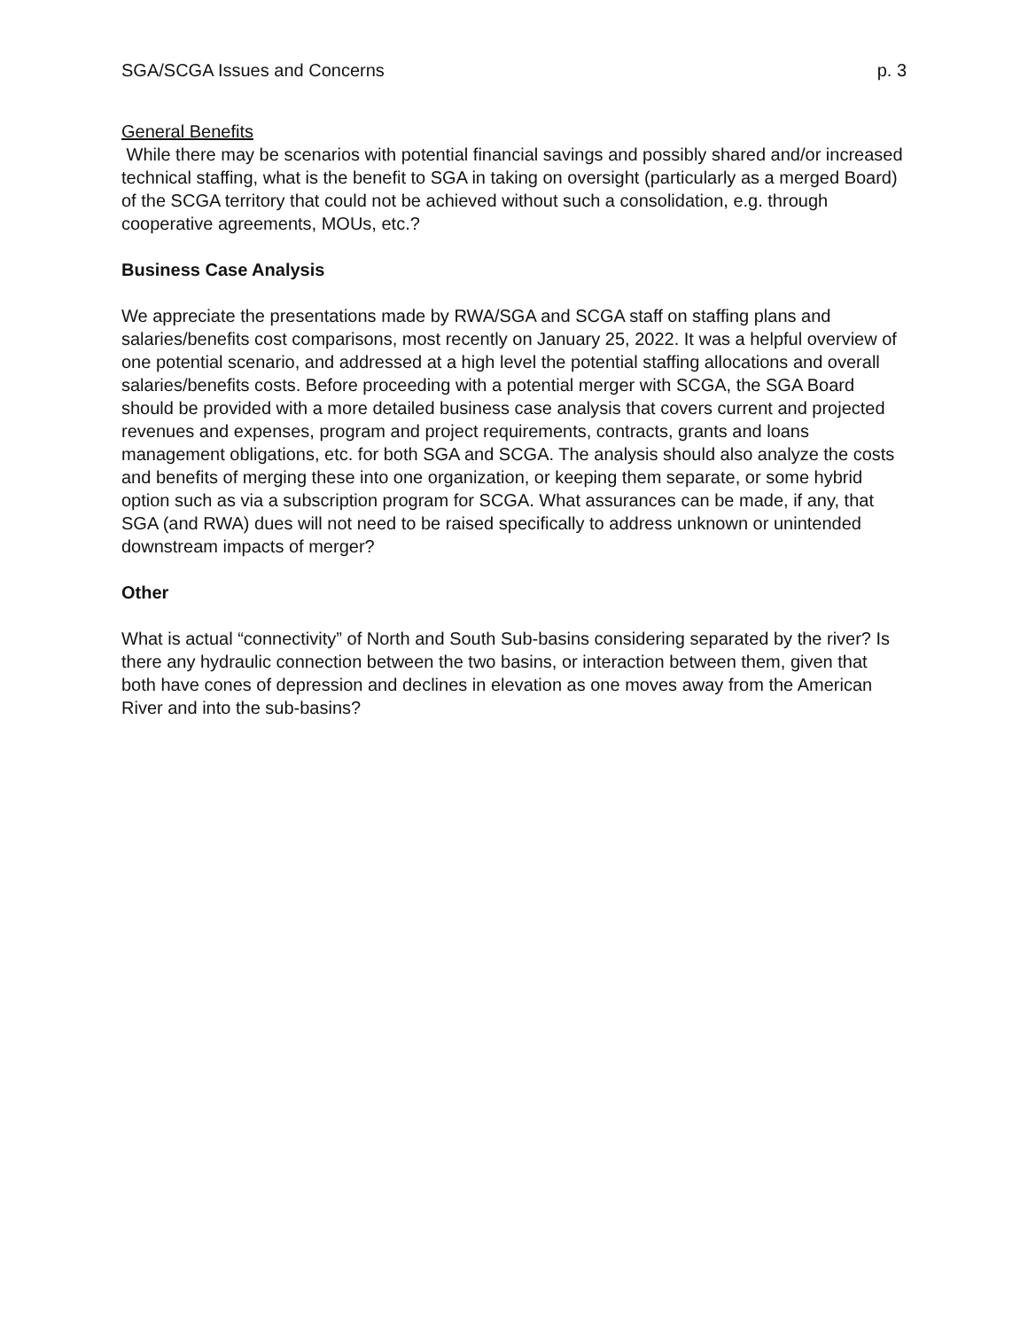SGA/SCGA Issues and Concerns p. 3
General Benefits
While there may be scenarios with potential financial savings and possibly shared and/or increased technical staffing, what is the benefit to SGA in taking on oversight (particularly as a merged Board) of the SCGA territory that could not be achieved without such a consolidation, e.g. through cooperative agreements, MOUs, etc.?
Business Case Analysis
We appreciate the presentations made by RWA/SGA and SCGA staff on staffing plans and salaries/benefits cost comparisons, most recently on January 25, 2022. It was a helpful overview of one potential scenario, and addressed at a high level the potential staffing allocations and overall salaries/benefits costs. Before proceeding with a potential merger with SCGA, the SGA Board should be provided with a more detailed business case analysis that covers current and projected revenues and expenses, program and project requirements, contracts, grants and loans management obligations, etc. for both SGA and SCGA. The analysis should also analyze the costs and benefits of merging these into one organization, or keeping them separate, or some hybrid option such as via a subscription program for SCGA. What assurances can be made, if any, that SGA (and RWA) dues will not need to be raised specifically to address unknown or unintended downstream impacts of merger?
Other
What is actual “connectivity” of North and South Sub-basins considering separated by the river? Is there any hydraulic connection between the two basins, or interaction between them, given that both have cones of depression and declines in elevation as one moves away from the American River and into the sub-basins?